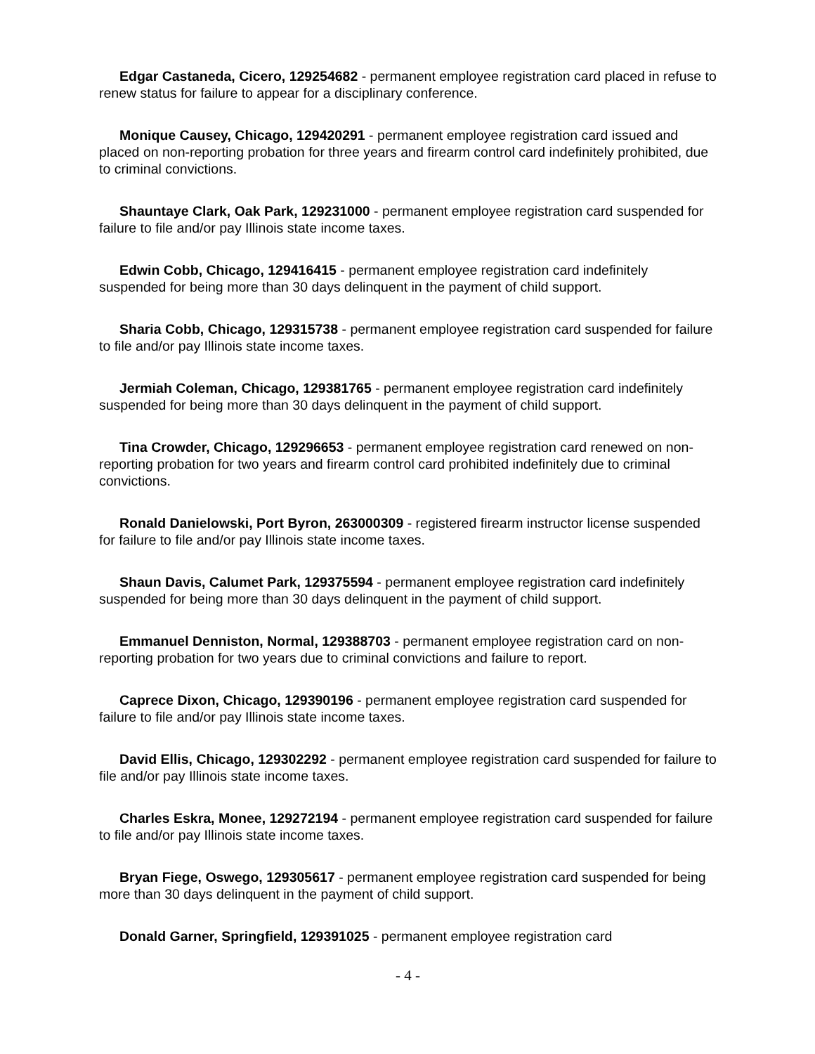Edgar Castaneda, Cicero, 129254682 - permanent employee registration card placed in refuse to renew status for failure to appear for a disciplinary conference.
Monique Causey, Chicago, 129420291 - permanent employee registration card issued and placed on non-reporting probation for three years and firearm control card indefinitely prohibited, due to criminal convictions.
Shauntaye Clark, Oak Park, 129231000 - permanent employee registration card suspended for failure to file and/or pay Illinois state income taxes.
Edwin Cobb, Chicago, 129416415 - permanent employee registration card indefinitely suspended for being more than 30 days delinquent in the payment of child support.
Sharia Cobb, Chicago, 129315738 - permanent employee registration card suspended for failure to file and/or pay Illinois state income taxes.
Jermiah Coleman, Chicago, 129381765 - permanent employee registration card indefinitely suspended for being more than 30 days delinquent in the payment of child support.
Tina Crowder, Chicago, 129296653 - permanent employee registration card renewed on non-reporting probation for two years and firearm control card prohibited indefinitely due to criminal convictions.
Ronald Danielowski, Port Byron, 263000309 - registered firearm instructor license suspended for failure to file and/or pay Illinois state income taxes.
Shaun Davis, Calumet Park, 129375594 - permanent employee registration card indefinitely suspended for being more than 30 days delinquent in the payment of child support.
Emmanuel Denniston, Normal, 129388703 - permanent employee registration card on non-reporting probation for two years due to criminal convictions and failure to report.
Caprece Dixon, Chicago, 129390196 - permanent employee registration card suspended for failure to file and/or pay Illinois state income taxes.
David Ellis, Chicago, 129302292 - permanent employee registration card suspended for failure to file and/or pay Illinois state income taxes.
Charles Eskra, Monee, 129272194 - permanent employee registration card suspended for failure to file and/or pay Illinois state income taxes.
Bryan Fiege, Oswego, 129305617 - permanent employee registration card suspended for being more than 30 days delinquent in the payment of child support.
Donald Garner, Springfield, 129391025 - permanent employee registration card
- 4 -